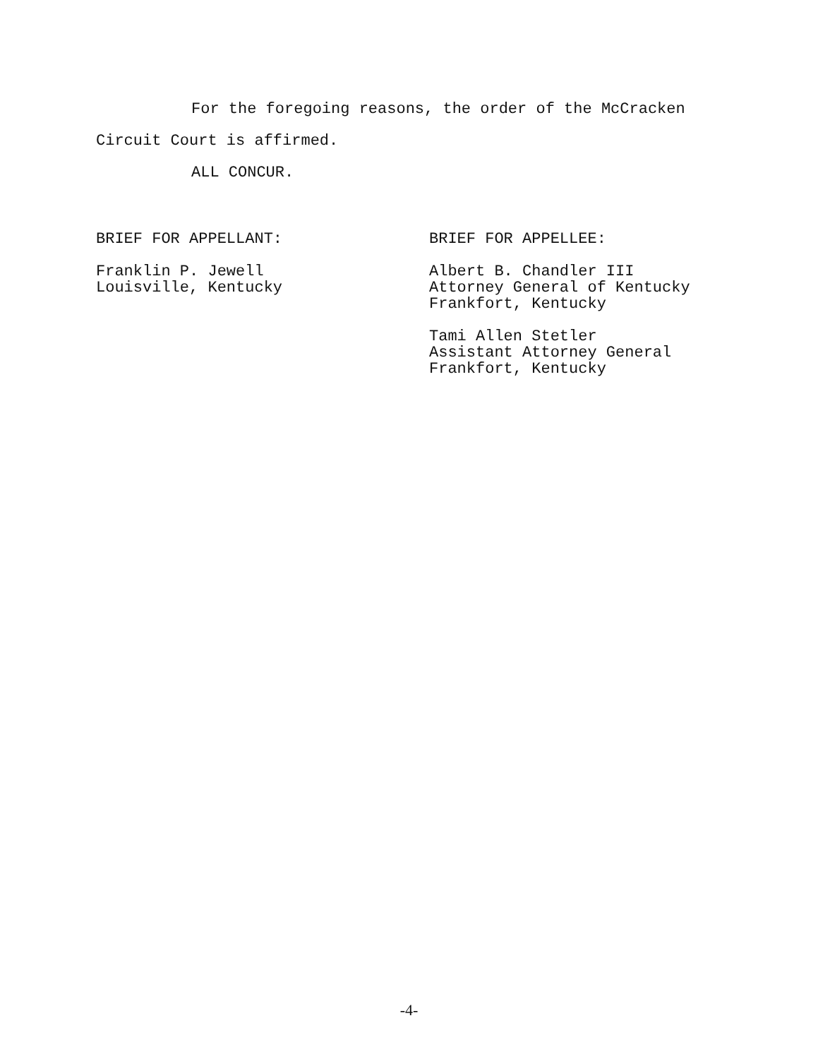For the foregoing reasons, the order of the McCracken
Circuit Court is affirmed.
ALL CONCUR.
BRIEF FOR APPELLANT:
Franklin P. Jewell
Louisville, Kentucky
BRIEF FOR APPELLEE:
Albert B. Chandler III
Attorney General of Kentucky
Frankfort, Kentucky
Tami Allen Stetler
Assistant Attorney General
Frankfort, Kentucky
-4-